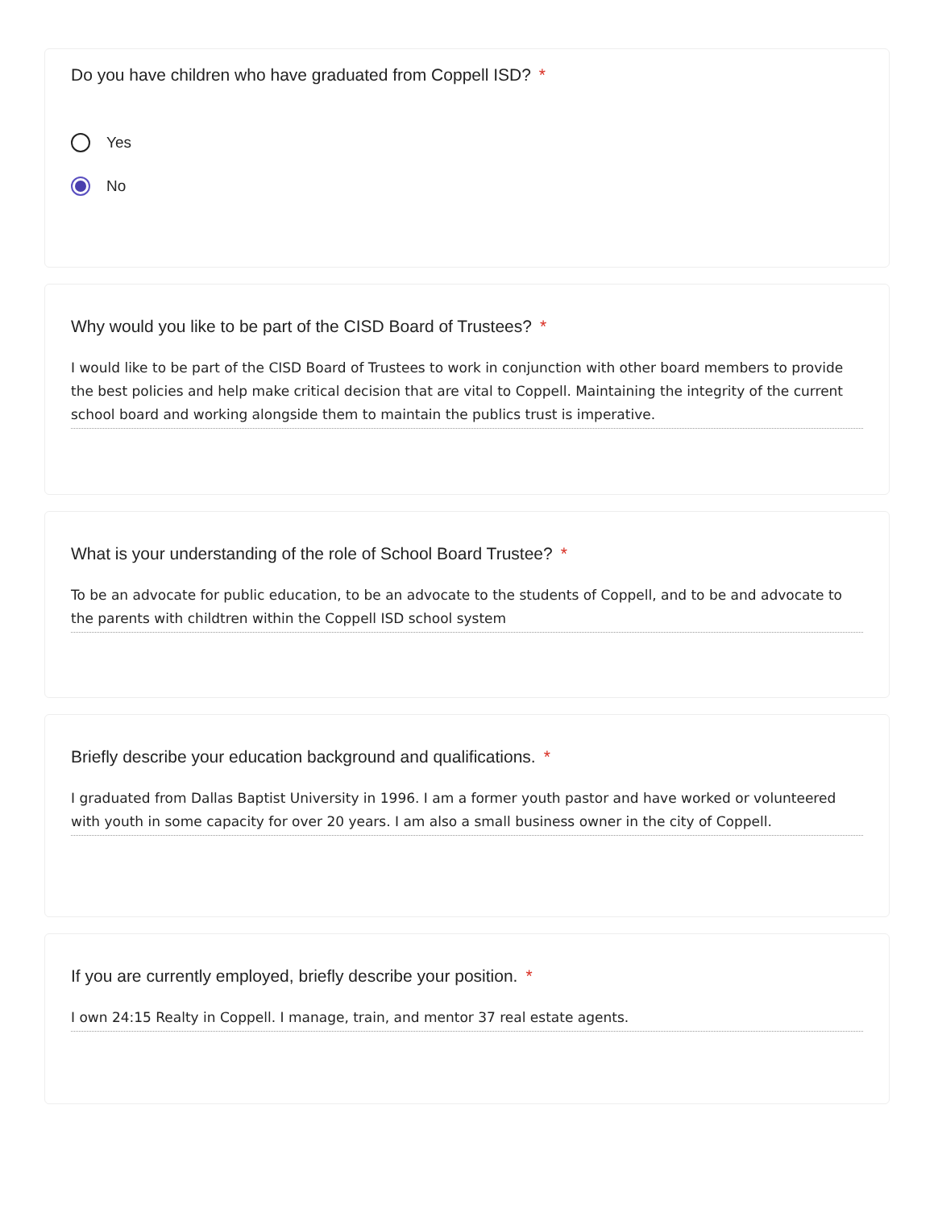Do you have children who have graduated from Coppell ISD? *
Yes
No
Why would you like to be part of the CISD Board of Trustees? *
I would like to be part of the CISD Board of Trustees to work in conjunction with other board members to provide the best policies and help make critical decision that are vital to Coppell. Maintaining the integrity of the current school board and working alongside them to maintain the publics trust is imperative.
What is your understanding of the role of School Board Trustee? *
To be an advocate for public education, to be an advocate to the students of Coppell, and to be and advocate to the parents with childtren within the Coppell ISD school system
Briefly describe your education background and qualifications. *
I graduated from Dallas Baptist University in 1996. I am a former youth pastor and have worked or volunteered with youth in some capacity for over 20 years. I am also a small business owner in the city of Coppell.
If you are currently employed, briefly describe your position. *
I own 24:15 Realty in Coppell. I manage, train, and mentor 37 real estate agents.